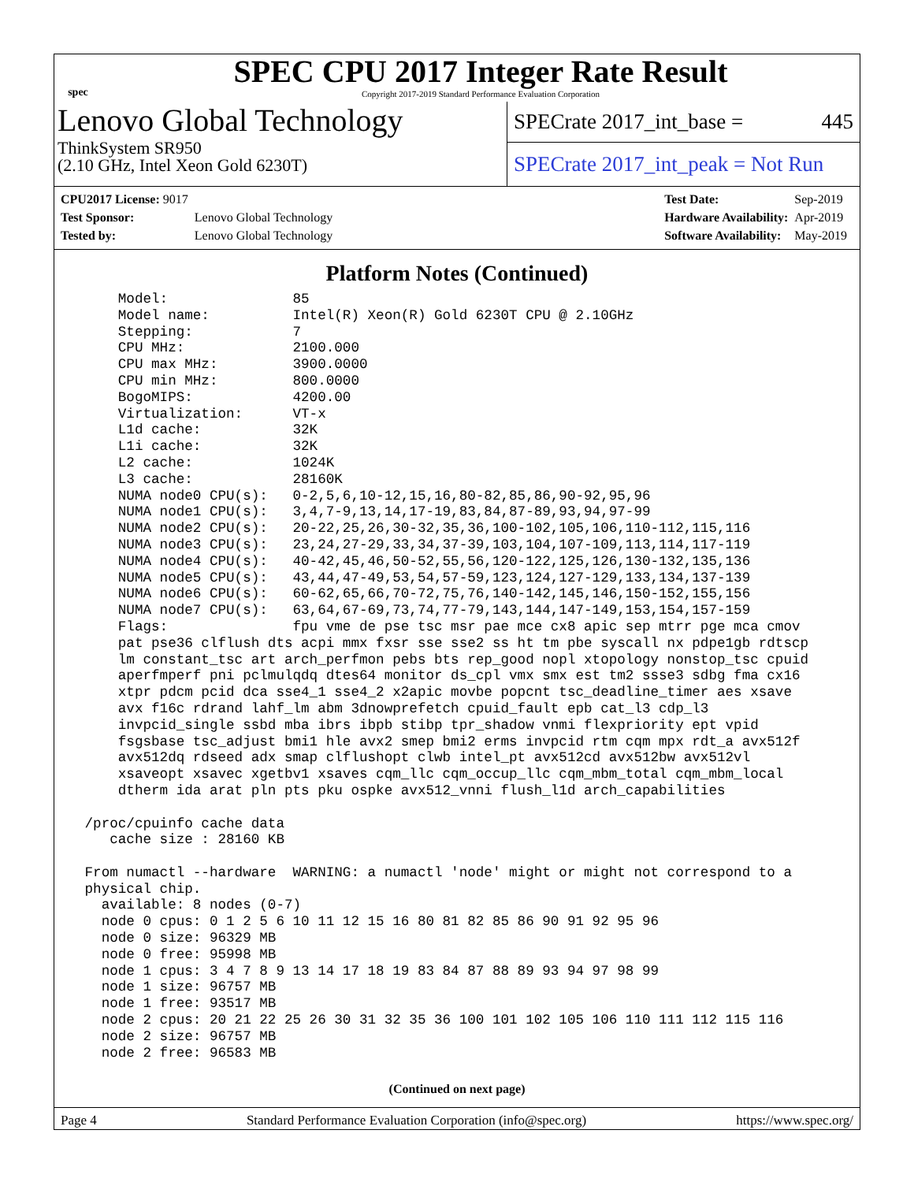spec
SPEC CPU 2017 Integer Rate Result
Copyright 2017-2019 Standard Performance Evaluation Corporation
Lenovo Global Technology
ThinkSystem SR950
(2.10 GHz, Intel Xeon Gold 6230T)
SPECrate 2017_int_base = 445
SPECrate 2017_int_peak = Not Run
| CPU2017 License: 9017 | |
| Test Sponsor: | Lenovo Global Technology |
| Tested by: | Lenovo Global Technology |
| Test Date: | Sep-2019 |
| Hardware Availability: | Apr-2019 |
| Software Availability: | May-2019 |
Platform Notes (Continued)
     Model:               85
     Model name:          Intel(R) Xeon(R) Gold 6230T CPU @ 2.10GHz
     Stepping:            7
     CPU MHz:             2100.000
     CPU max MHz:         3900.0000
     CPU min MHz:         800.0000
     BogoMIPS:            4200.00
     Virtualization:      VT-x
     L1d cache:           32K
     L1i cache:           32K
     L2 cache:            1024K
     L3 cache:            28160K
     NUMA node0 CPU(s):   0-2,5,6,10-12,15,16,80-82,85,86,90-92,95,96
     NUMA node1 CPU(s):   3,4,7-9,13,14,17-19,83,84,87-89,93,94,97-99
     NUMA node2 CPU(s):   20-22,25,26,30-32,35,36,100-102,105,106,110-112,115,116
     NUMA node3 CPU(s):   23,24,27-29,33,34,37-39,103,104,107-109,113,114,117-119
     NUMA node4 CPU(s):   40-42,45,46,50-52,55,56,120-122,125,126,130-132,135,136
     NUMA node5 CPU(s):   43,44,47-49,53,54,57-59,123,124,127-129,133,134,137-139
     NUMA node6 CPU(s):   60-62,65,66,70-72,75,76,140-142,145,146,150-152,155,156
     NUMA node7 CPU(s):   63,64,67-69,73,74,77-79,143,144,147-149,153,154,157-159
     Flags:               fpu vme de pse tsc msr pae mce cx8 apic sep mtrr pge mca cmov
     pat pse36 clflush dts acpi mmx fxsr sse sse2 ss ht tm pbe syscall nx pdpe1gb rdtscp
     lm constant_tsc art arch_perfmon pebs bts rep_good nopl xtopology nonstop_tsc cpuid
     aperfmperf pni pclmulqdq dtes64 monitor ds_cpl vmx smx est tm2 ssse3 sdbg fma cx16
     xtpr pdcm pcid dca sse4_1 sse4_2 x2apic movbe popcnt tsc_deadline_timer aes xsave
     avx f16c rdrand lahf_lm abm 3dnowprefetch cpuid_fault epb cat_l3 cdp_l3
     invpcid_single ssbd mba ibrs ibpb stibp tpr_shadow vnmi flexpriority ept vpid
     fsgsbase tsc_adjust bmi1 hle avx2 smep bmi2 erms invpcid rtm cqm mpx rdt_a avx512f
     avx512dq rdseed adx smap clflushopt clwb intel_pt avx512cd avx512bw avx512vl
     xsaveopt xsavec xgetbv1 xsaves cqm_llc cqm_occup_llc cqm_mbm_total cqm_mbm_local
     dtherm ida arat pln pts pku ospke avx512_vnni flush_l1d arch_capabilities

 /proc/cpuinfo cache data
    cache size : 28160 KB

 From numactl --hardware  WARNING: a numactl 'node' might or might not correspond to a
 physical chip.
   available: 8 nodes (0-7)
   node 0 cpus: 0 1 2 5 6 10 11 12 15 16 80 81 82 85 86 90 91 92 95 96
   node 0 size: 96329 MB
   node 0 free: 95998 MB
   node 1 cpus: 3 4 7 8 9 13 14 17 18 19 83 84 87 88 89 93 94 97 98 99
   node 1 size: 96757 MB
   node 1 free: 93517 MB
   node 2 cpus: 20 21 22 25 26 30 31 32 35 36 100 101 102 105 106 110 111 112 115 116
   node 2 size: 96757 MB
   node 2 free: 96583 MB
(Continued on next page)
Page 4 Standard Performance Evaluation Corporation (info@spec.org) https://www.spec.org/